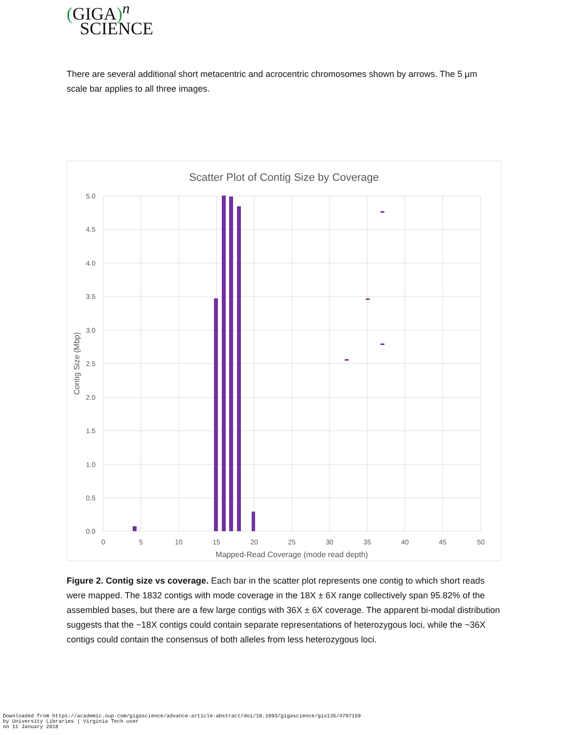(GIGA)<sup>n</sup>
SCIENCE
There are several additional short metacentric and acrocentric chromosomes shown by arrows. The 5 µm scale bar applies to all three images.
Scatter Plot of Contig Size by Coverage
5.0
4.5
4.0
3.5
3.0
2.5
2.0
1.5
1.0
0.5
0.0
0
5
10
15
20
25
30
35
40
45
50
Mapped-Read Coverage (mode read depth)
Contig Size (Mbp)
Figure 2. Contig size vs coverage. Each bar in the scatter plot represents one contig to which short reads were mapped. The 1832 contigs with mode coverage in the 18X ± 6X range collectively span 95.82% of the assembled bases, but there are a few large contigs with 36X ± 6X coverage. The apparent bi-modal distribution suggests that the ~18X contigs could contain separate representations of heterozygous loci, while the ~36X contigs could contain the consensus of both alleles from less heterozygous loci.
Downloaded from https://academic.oup.com/gigascience/advance-article-abstract/doi/10.1093/gigascience/gix135/4797159
by University Libraries | Virginia Tech user
on 11 January 2018